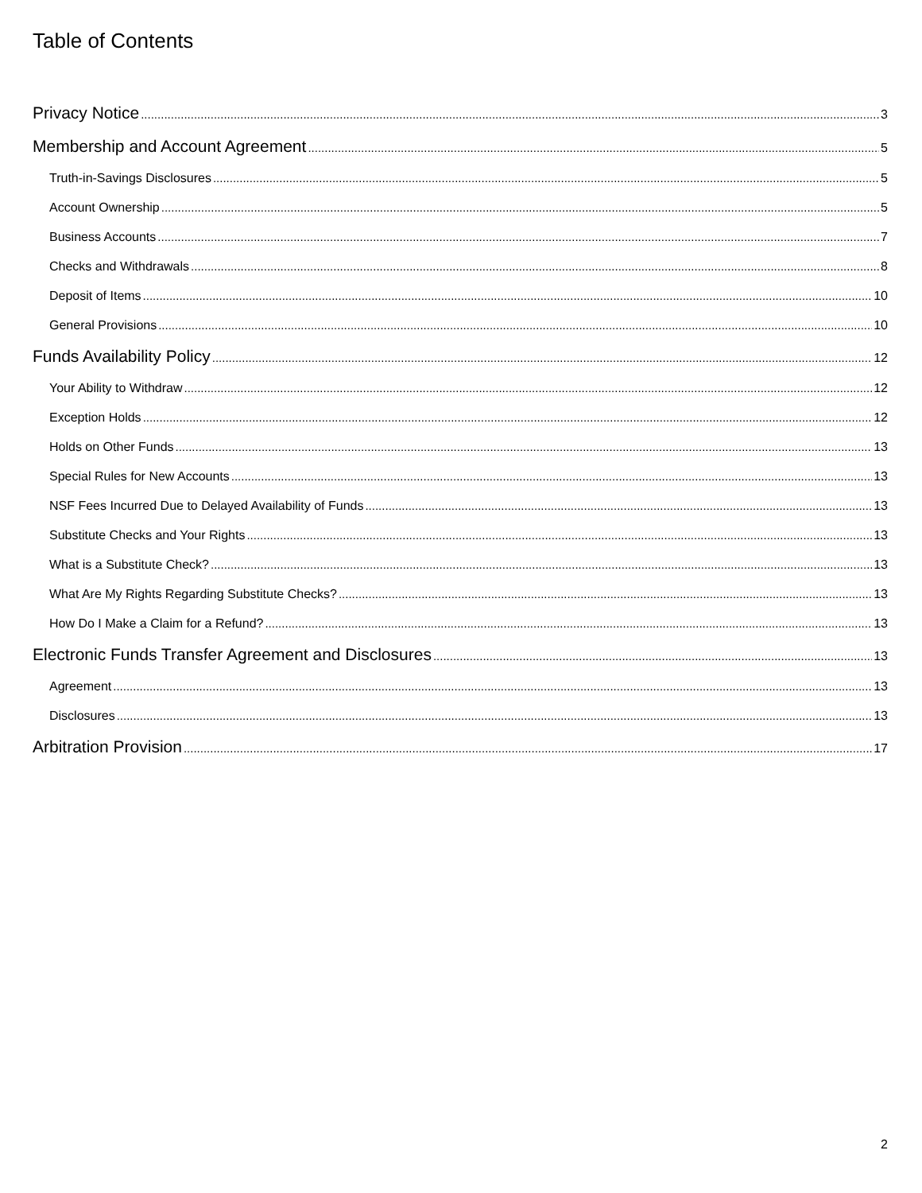Table of Contents
Privacy Notice 3
Membership and Account Agreement 5
Truth-in-Savings Disclosures 5
Account Ownership 5
Business Accounts 7
Checks and Withdrawals 8
Deposit of Items 10
General Provisions 10
Funds Availability Policy 12
Your Ability to Withdraw 12
Exception Holds 12
Holds on Other Funds 13
Special Rules for New Accounts 13
NSF Fees Incurred Due to Delayed Availability of Funds 13
Substitute Checks and Your Rights 13
What is a Substitute Check? 13
What Are My Rights Regarding Substitute Checks? 13
How Do I Make a Claim for a Refund? 13
Electronic Funds Transfer Agreement and Disclosures 13
Agreement 13
Disclosures 13
Arbitration Provision 17
2